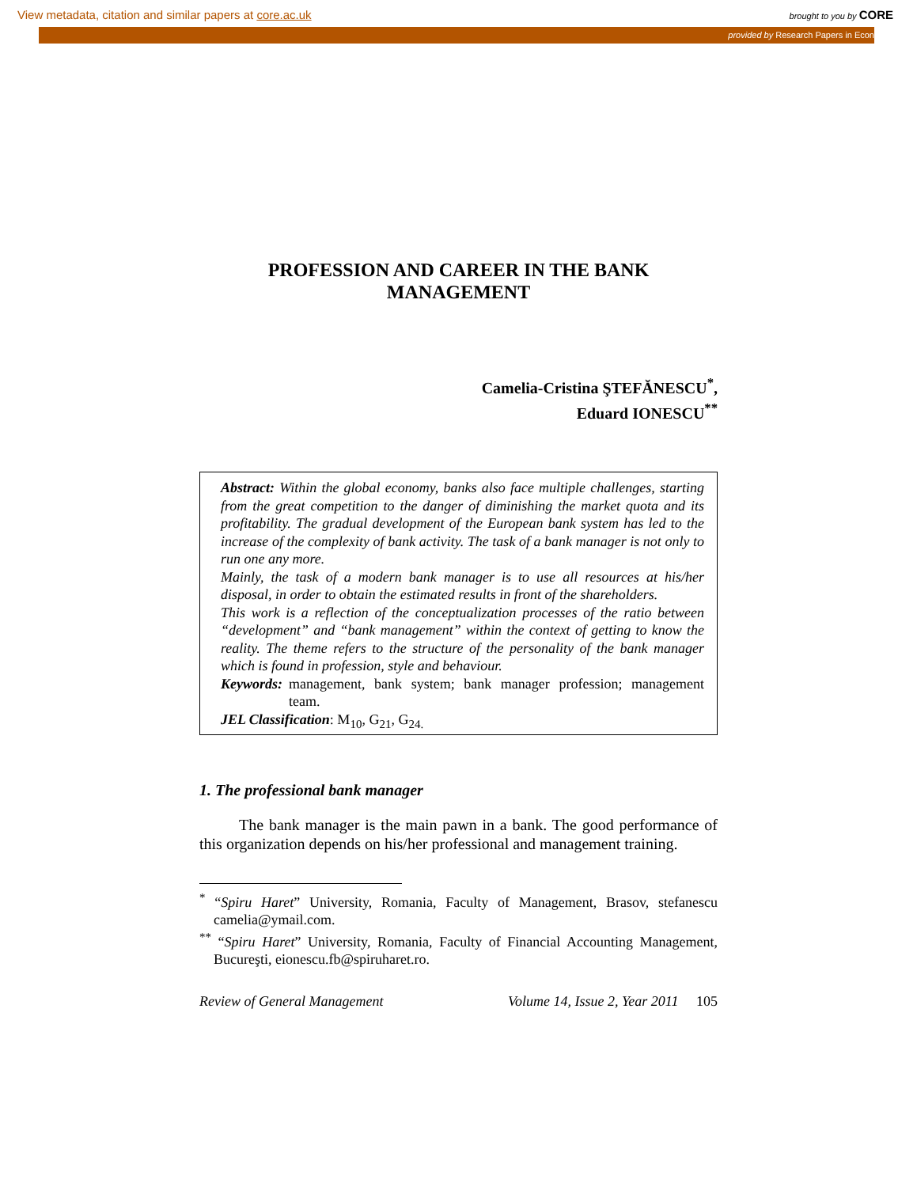View metadata, citation and similar papers at core.ac.uk brought to you by CORE
provided by Research Papers in Econ
PROFESSION AND CAREER IN THE BANK
MANAGEMENT
Camelia-Cristina ŞTEFĂNESCU<sup>*</sup>,
Eduard IONESCU<sup>**</sup>
Abstract: Within the global economy, banks also face multiple challenges, starting from the great competition to the danger of diminishing the market quota and its profitability. The gradual development of the European bank system has led to the increase of the complexity of bank activity. The task of a bank manager is not only to run one any more.
Mainly, the task of a modern bank manager is to use all resources at his/her disposal, in order to obtain the estimated results in front of the shareholders.
This work is a reflection of the conceptualization processes of the ratio between “development” and “bank management” within the context of getting to know the reality. The theme refers to the structure of the personality of the bank manager which is found in profession, style and behaviour.
Keywords: management, bank system; bank manager profession; management team.
JEL Classification: M<sub>10</sub>, G<sub>21</sub>, G<sub>24.</sub>
1. The professional bank manager
The bank manager is the main pawn in a bank. The good performance of this organization depends on his/her professional and management training.
<sup>*</sup> “Spiru Haret” University, Romania, Faculty of Management, Brasov, stefanescu camelia@ymail.com.
<sup>**</sup> “Spiru Haret” University, Romania, Faculty of Financial Accounting Management, Bucureşti, eionescu.fb@spiruharet.ro.
Review of General Management Volume 14, Issue 2, Year 2011 105